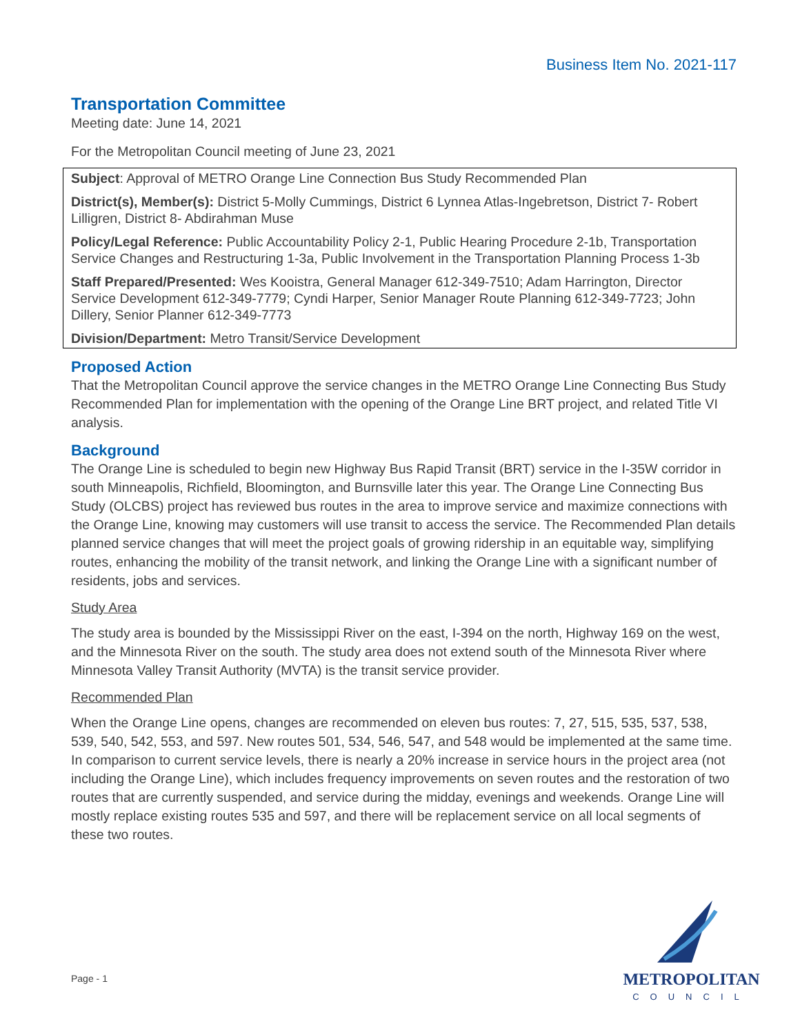Business Item No. 2021-117
Transportation Committee
Meeting date: June 14, 2021
For the Metropolitan Council meeting of June 23, 2021
Subject: Approval of METRO Orange Line Connection Bus Study Recommended Plan
District(s), Member(s): District 5-Molly Cummings, District 6 Lynnea Atlas-Ingebretson, District 7- Robert Lilligren, District 8- Abdirahman Muse
Policy/Legal Reference: Public Accountability Policy 2-1, Public Hearing Procedure 2-1b, Transportation Service Changes and Restructuring 1-3a, Public Involvement in the Transportation Planning Process 1-3b
Staff Prepared/Presented: Wes Kooistra, General Manager 612-349-7510; Adam Harrington, Director Service Development 612-349-7779; Cyndi Harper, Senior Manager Route Planning 612-349-7723; John Dillery, Senior Planner 612-349-7773
Division/Department: Metro Transit/Service Development
Proposed Action
That the Metropolitan Council approve the service changes in the METRO Orange Line Connecting Bus Study Recommended Plan for implementation with the opening of the Orange Line BRT project, and related Title VI analysis.
Background
The Orange Line is scheduled to begin new Highway Bus Rapid Transit (BRT) service in the I-35W corridor in south Minneapolis, Richfield, Bloomington, and Burnsville later this year. The Orange Line Connecting Bus Study (OLCBS) project has reviewed bus routes in the area to improve service and maximize connections with the Orange Line, knowing may customers will use transit to access the service. The Recommended Plan details planned service changes that will meet the project goals of growing ridership in an equitable way, simplifying routes, enhancing the mobility of the transit network, and linking the Orange Line with a significant number of residents, jobs and services.
Study Area
The study area is bounded by the Mississippi River on the east, I-394 on the north, Highway 169 on the west, and the Minnesota River on the south. The study area does not extend south of the Minnesota River where Minnesota Valley Transit Authority (MVTA) is the transit service provider.
Recommended Plan
When the Orange Line opens, changes are recommended on eleven bus routes: 7, 27, 515, 535, 537, 538, 539, 540, 542, 553, and 597. New routes 501, 534, 546, 547, and 548 would be implemented at the same time. In comparison to current service levels, there is nearly a 20% increase in service hours in the project area (not including the Orange Line), which includes frequency improvements on seven routes and the restoration of two routes that are currently suspended, and service during the midday, evenings and weekends. Orange Line will mostly replace existing routes 535 and 597, and there will be replacement service on all local segments of these two routes.
Page - 1
METROPOLITAN
COUNCIL